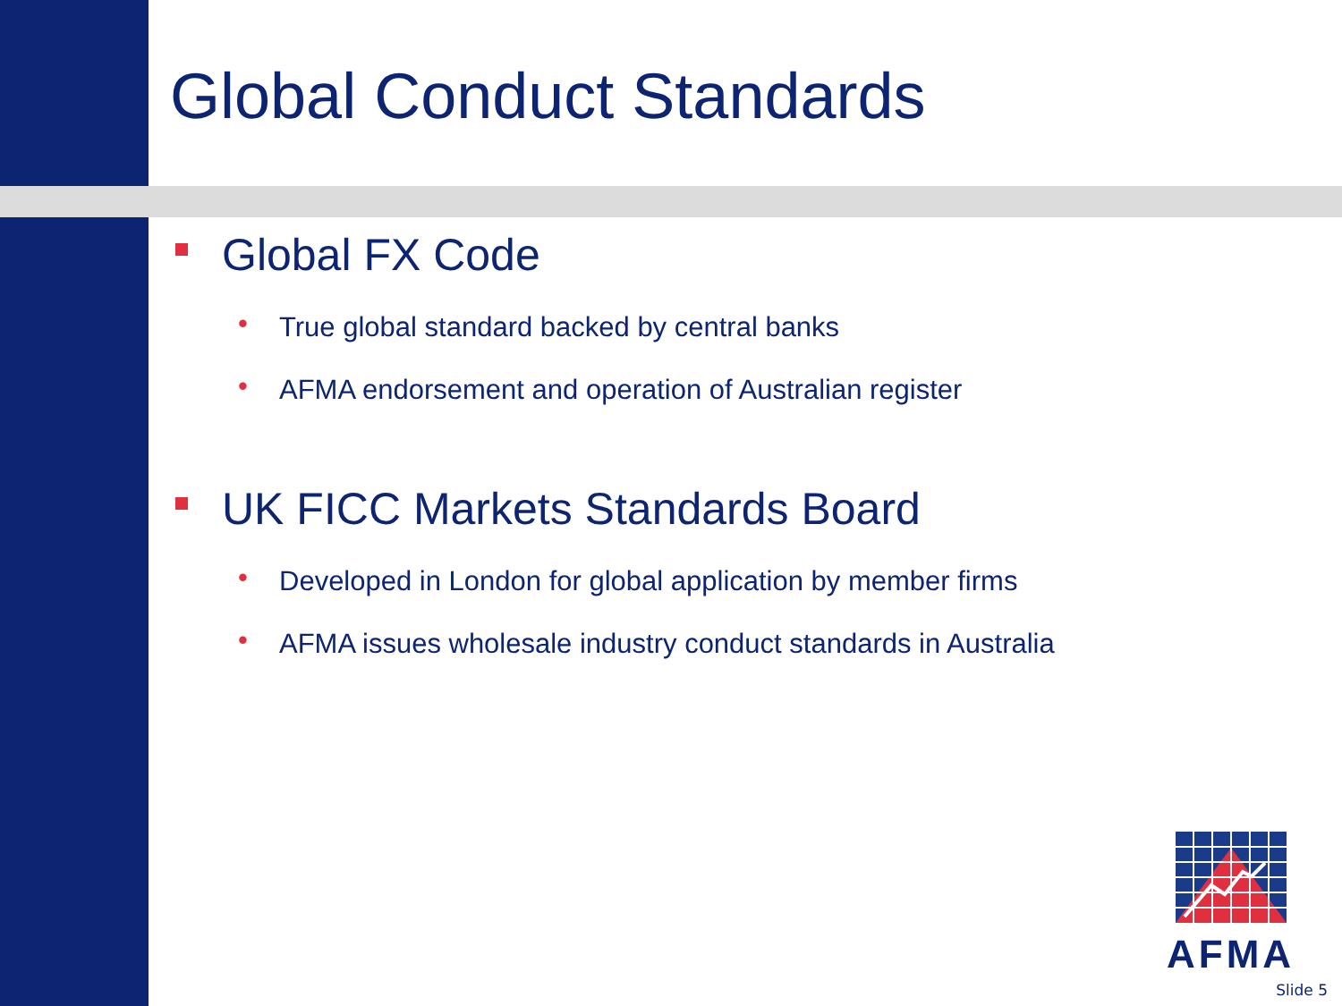Global Conduct Standards
Global FX Code
• True global standard backed by central banks
• AFMA endorsement and operation of Australian register
UK FICC Markets Standards Board
• Developed in London for global application by member firms
• AFMA issues wholesale industry conduct standards in Australia
AFMA
Slide 5